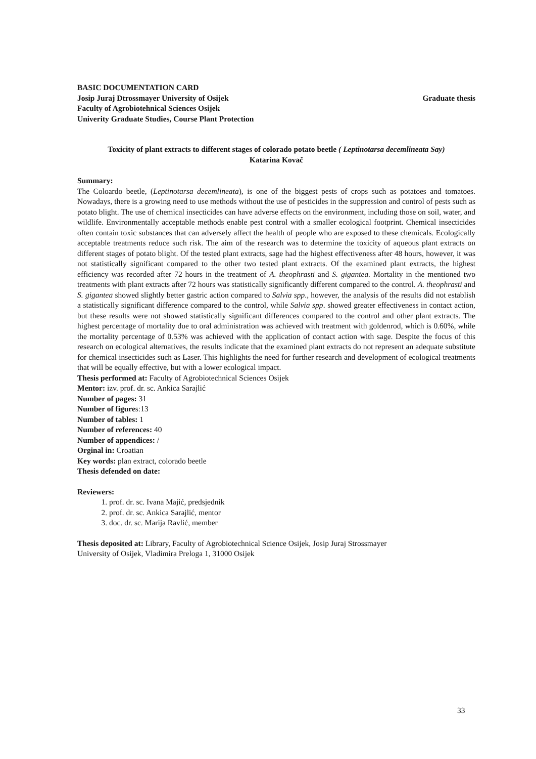BASIC DOCUMENTATION CARD
Josip Juraj Dtrossmayer University of Osijek Graduate thesis
Faculty of Agrobiotehnical Sciences Osijek
Univerity Graduate Studies, Course Plant Protection
Toxicity of plant extracts to different stages of colorado potato beetle ( Leptinotarsa decemlineata Say)
Katarina Kovač
Summary:
The Coloardo beetle, (Leptinotarsa decemlineata), is one of the biggest pests of crops such as potatoes and tomatoes. Nowadays, there is a growing need to use methods without the use of pesticides in the suppression and control of pests such as potato blight. The use of chemical insecticides can have adverse effects on the environment, including those on soil, water, and wildlife. Environmentally acceptable methods enable pest control with a smaller ecological footprint. Chemical insecticides often contain toxic substances that can adversely affect the health of people who are exposed to these chemicals. Ecologically acceptable treatments reduce such risk. The aim of the research was to determine the toxicity of aqueous plant extracts on different stages of potato blight. Of the tested plant extracts, sage had the highest effectiveness after 48 hours, however, it was not statistically significant compared to the other two tested plant extracts. Of the examined plant extracts, the highest efficiency was recorded after 72 hours in the treatment of A. theophrasti and S. gigantea. Mortality in the mentioned two treatments with plant extracts after 72 hours was statistically significantly different compared to the control. A. theophrasti and S. gigantea showed slightly better gastric action compared to Salvia spp., however, the analysis of the results did not establish a statistically significant difference compared to the control, while Salvia spp. showed greater effectiveness in contact action, but these results were not showed statistically significant differences compared to the control and other plant extracts. The highest percentage of mortality due to oral administration was achieved with treatment with goldenrod, which is 0.60%, while the mortality percentage of 0.53% was achieved with the application of contact action with sage. Despite the focus of this research on ecological alternatives, the results indicate that the examined plant extracts do not represent an adequate substitute for chemical insecticides such as Laser. This highlights the need for further research and development of ecological treatments that will be equally effective, but with a lower ecological impact.
Thesis performed at: Faculty of Agrobiotechnical Sciences Osijek
Mentor: izv. prof. dr. sc. Ankica Sarajlić
Number of pages: 31
Number of figures:13
Number of tables: 1
Number of references: 40
Number of appendices: /
Orginal in: Croatian
Key words: plan extract, colorado beetle
Thesis defended on date:
Reviewers:
1. prof. dr. sc. Ivana Majić, predsjednik
2. prof. dr. sc. Ankica Sarajlić, mentor
3. doc. dr. sc. Marija Ravlić, member
Thesis deposited at: Library, Faculty of Agrobiotechnical Science Osijek, Josip Juraj Strossmayer
University of Osijek, Vladimira Preloga 1, 31000 Osijek
33